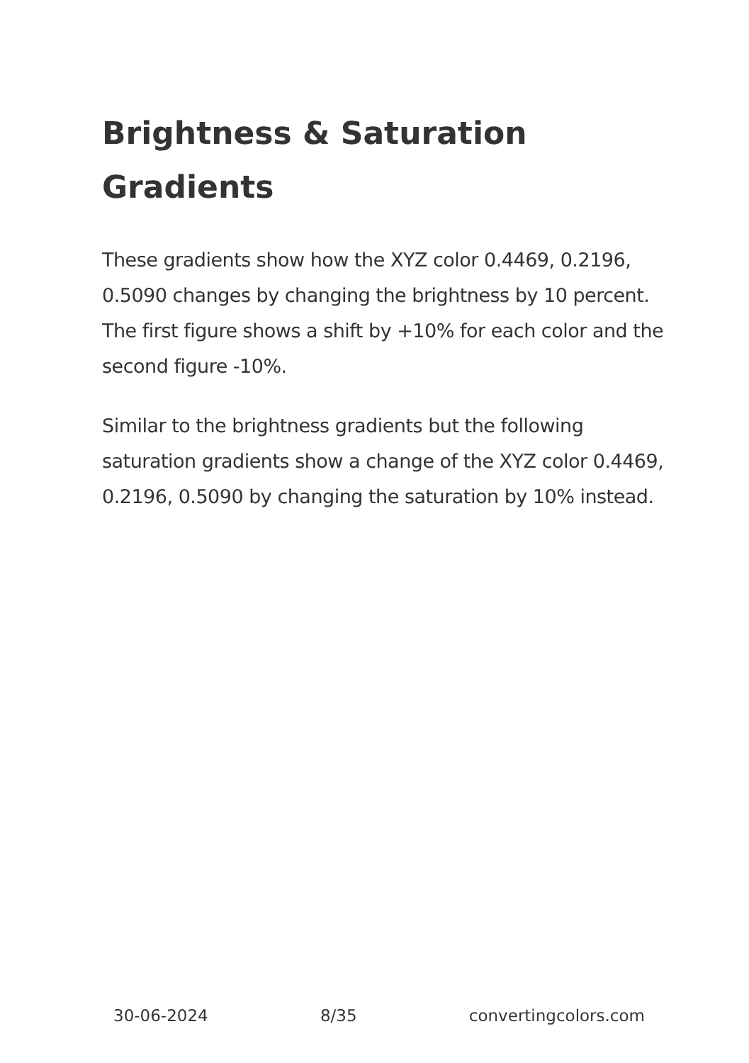Brightness & Saturation Gradients
These gradients show how the XYZ color 0.4469, 0.2196, 0.5090 changes by changing the brightness by 10 percent. The first figure shows a shift by +10% for each color and the second figure -10%.
Similar to the brightness gradients but the following saturation gradients show a change of the XYZ color 0.4469, 0.2196, 0.5090 by changing the saturation by 10% instead.
30-06-2024 8/35 convertingcolors.com